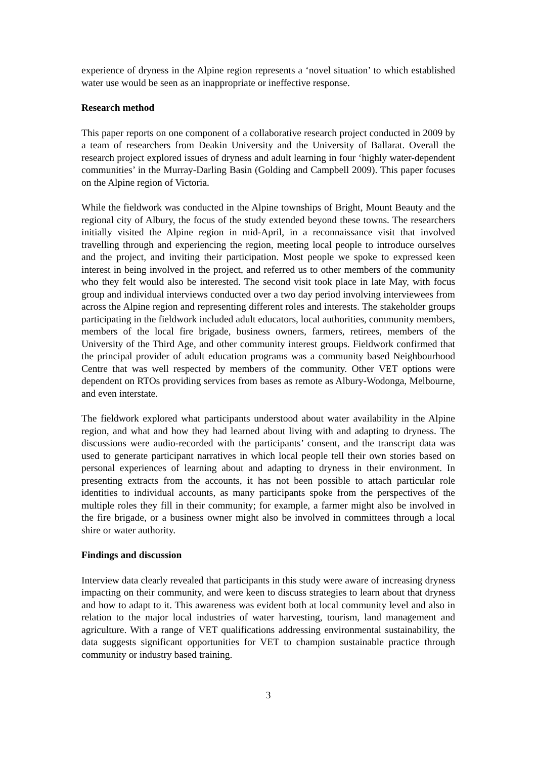experience of dryness in the Alpine region represents a ‘novel situation’ to which established water use would be seen as an inappropriate or ineffective response.
Research method
This paper reports on one component of a collaborative research project conducted in 2009 by a team of researchers from Deakin University and the University of Ballarat. Overall the research project explored issues of dryness and adult learning in four ‘highly water-dependent communities’ in the Murray-Darling Basin (Golding and Campbell 2009). This paper focuses on the Alpine region of Victoria.
While the fieldwork was conducted in the Alpine townships of Bright, Mount Beauty and the regional city of Albury, the focus of the study extended beyond these towns. The researchers initially visited the Alpine region in mid-April, in a reconnaissance visit that involved travelling through and experiencing the region, meeting local people to introduce ourselves and the project, and inviting their participation. Most people we spoke to expressed keen interest in being involved in the project, and referred us to other members of the community who they felt would also be interested. The second visit took place in late May, with focus group and individual interviews conducted over a two day period involving interviewees from across the Alpine region and representing different roles and interests. The stakeholder groups participating in the fieldwork included adult educators, local authorities, community members, members of the local fire brigade, business owners, farmers, retirees, members of the University of the Third Age, and other community interest groups. Fieldwork confirmed that the principal provider of adult education programs was a community based Neighbourhood Centre that was well respected by members of the community. Other VET options were dependent on RTOs providing services from bases as remote as Albury-Wodonga, Melbourne, and even interstate.
The fieldwork explored what participants understood about water availability in the Alpine region, and what and how they had learned about living with and adapting to dryness. The discussions were audio-recorded with the participants’ consent, and the transcript data was used to generate participant narratives in which local people tell their own stories based on personal experiences of learning about and adapting to dryness in their environment. In presenting extracts from the accounts, it has not been possible to attach particular role identities to individual accounts, as many participants spoke from the perspectives of the multiple roles they fill in their community; for example, a farmer might also be involved in the fire brigade, or a business owner might also be involved in committees through a local shire or water authority.
Findings and discussion
Interview data clearly revealed that participants in this study were aware of increasing dryness impacting on their community, and were keen to discuss strategies to learn about that dryness and how to adapt to it. This awareness was evident both at local community level and also in relation to the major local industries of water harvesting, tourism, land management and agriculture. With a range of VET qualifications addressing environmental sustainability, the data suggests significant opportunities for VET to champion sustainable practice through community or industry based training.
3